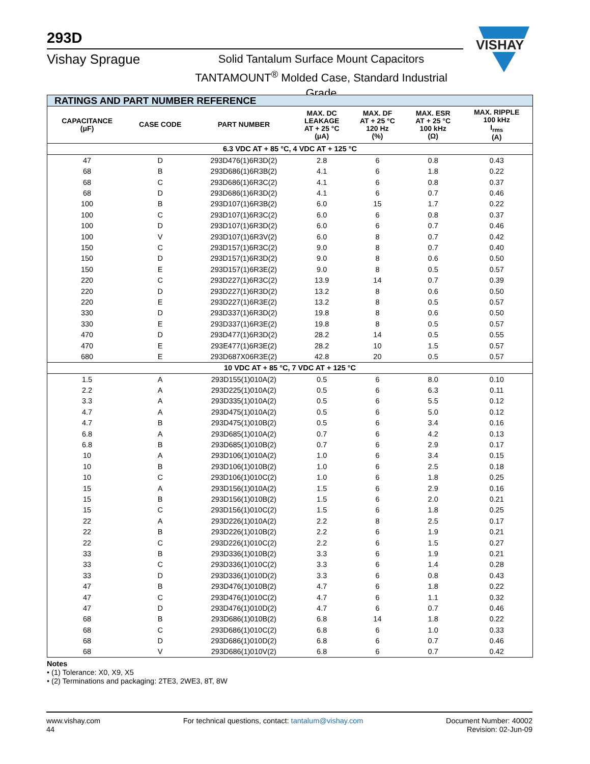293D
Vishay Sprague
Solid Tantalum Surface Mount Capacitors
TANTAMOUNT<sup>®</sup> Molded Case, Standard Industrial Grade
VISHAY
| RATINGS AND PART NUMBER REFERENCE | | | | | | |
| --- | --- | --- | --- | --- | --- | --- |
| CAPACITANCE (μF) | CASE CODE | PART NUMBER | MAX. DC LEAKAGE AT + 25 °C (μA) | MAX. DF AT + 25 °C 120 Hz (%) | MAX. ESR AT + 25 °C 100 kHz (Ω) | MAX. RIPPLE 100 kHz I<sub>rms</sub> (A) |
| 6.3 VDC AT + 85 °C, 4 VDC AT + 125 °C | | | | | | |
| 47 | D | 293D476(1)6R3D(2) | 2.8 | 6 | 0.8 | 0.43 |
| 68 | B | 293D686(1)6R3B(2) | 4.1 | 6 | 1.8 | 0.22 |
| 68 | C | 293D686(1)6R3C(2) | 4.1 | 6 | 0.8 | 0.37 |
| 68 | D | 293D686(1)6R3D(2) | 4.1 | 6 | 0.7 | 0.46 |
| 100 | B | 293D107(1)6R3B(2) | 6.0 | 15 | 1.7 | 0.22 |
| 100 | C | 293D107(1)6R3C(2) | 6.0 | 6 | 0.8 | 0.37 |
| 100 | D | 293D107(1)6R3D(2) | 6.0 | 6 | 0.7 | 0.46 |
| 100 | V | 293D107(1)6R3V(2) | 6.0 | 8 | 0.7 | 0.42 |
| 150 | C | 293D157(1)6R3C(2) | 9.0 | 8 | 0.7 | 0.40 |
| 150 | D | 293D157(1)6R3D(2) | 9.0 | 8 | 0.6 | 0.50 |
| 150 | E | 293D157(1)6R3E(2) | 9.0 | 8 | 0.5 | 0.57 |
| 220 | C | 293D227(1)6R3C(2) | 13.9 | 14 | 0.7 | 0.39 |
| 220 | D | 293D227(1)6R3D(2) | 13.2 | 8 | 0.6 | 0.50 |
| 220 | E | 293D227(1)6R3E(2) | 13.2 | 8 | 0.5 | 0.57 |
| 330 | D | 293D337(1)6R3D(2) | 19.8 | 8 | 0.6 | 0.50 |
| 330 | E | 293D337(1)6R3E(2) | 19.8 | 8 | 0.5 | 0.57 |
| 470 | D | 293D477(1)6R3D(2) | 28.2 | 14 | 0.5 | 0.55 |
| 470 | E | 293E477(1)6R3E(2) | 28.2 | 10 | 1.5 | 0.57 |
| 680 | E | 293D687X06R3E(2) | 42.8 | 20 | 0.5 | 0.57 |
| 10 VDC AT + 85 °C, 7 VDC AT + 125 °C | | | | | | |
| 1.5 | A | 293D155(1)010A(2) | 0.5 | 6 | 8.0 | 0.10 |
| 2.2 | A | 293D225(1)010A(2) | 0.5 | 6 | 6.3 | 0.11 |
| 3.3 | A | 293D335(1)010A(2) | 0.5 | 6 | 5.5 | 0.12 |
| 4.7 | A | 293D475(1)010A(2) | 0.5 | 6 | 5.0 | 0.12 |
| 4.7 | B | 293D475(1)010B(2) | 0.5 | 6 | 3.4 | 0.16 |
| 6.8 | A | 293D685(1)010A(2) | 0.7 | 6 | 4.2 | 0.13 |
| 6.8 | B | 293D685(1)010B(2) | 0.7 | 6 | 2.9 | 0.17 |
| 10 | A | 293D106(1)010A(2) | 1.0 | 6 | 3.4 | 0.15 |
| 10 | B | 293D106(1)010B(2) | 1.0 | 6 | 2.5 | 0.18 |
| 10 | C | 293D106(1)010C(2) | 1.0 | 6 | 1.8 | 0.25 |
| 15 | A | 293D156(1)010A(2) | 1.5 | 6 | 2.9 | 0.16 |
| 15 | B | 293D156(1)010B(2) | 1.5 | 6 | 2.0 | 0.21 |
| 15 | C | 293D156(1)010C(2) | 1.5 | 6 | 1.8 | 0.25 |
| 22 | A | 293D226(1)010A(2) | 2.2 | 8 | 2.5 | 0.17 |
| 22 | B | 293D226(1)010B(2) | 2.2 | 6 | 1.9 | 0.21 |
| 22 | C | 293D226(1)010C(2) | 2.2 | 6 | 1.5 | 0.27 |
| 33 | B | 293D336(1)010B(2) | 3.3 | 6 | 1.9 | 0.21 |
| 33 | C | 293D336(1)010C(2) | 3.3 | 6 | 1.4 | 0.28 |
| 33 | D | 293D336(1)010D(2) | 3.3 | 6 | 0.8 | 0.43 |
| 47 | B | 293D476(1)010B(2) | 4.7 | 6 | 1.8 | 0.22 |
| 47 | C | 293D476(1)010C(2) | 4.7 | 6 | 1.1 | 0.32 |
| 47 | D | 293D476(1)010D(2) | 4.7 | 6 | 0.7 | 0.46 |
| 68 | B | 293D686(1)010B(2) | 6.8 | 14 | 1.8 | 0.22 |
| 68 | C | 293D686(1)010C(2) | 6.8 | 6 | 1.0 | 0.33 |
| 68 | D | 293D686(1)010D(2) | 6.8 | 6 | 0.7 | 0.46 |
| 68 | V | 293D686(1)010V(2) | 6.8 | 6 | 0.7 | 0.42 |
Notes
• (1) Tolerance: X0, X9, X5
• (2) Terminations and packaging: 2TE3, 2WE3, 8T, 8W
www.vishay.com
44
For technical questions, contact: tantalum@vishay.com
Document Number: 40002
Revision: 02-Jun-09